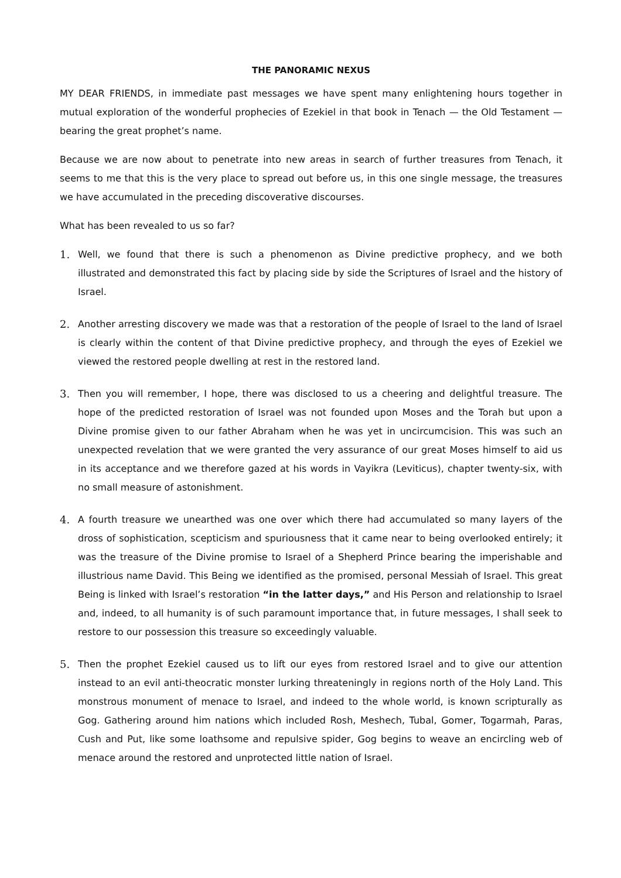THE PANORAMIC NEXUS
MY DEAR FRIENDS, in immediate past messages we have spent many enlightening hours together in mutual exploration of the wonderful prophecies of Ezekiel in that book in Tenach — the Old Testament — bearing the great prophet’s name.
Because we are now about to penetrate into new areas in search of further treasures from Tenach, it seems to me that this is the very place to spread out before us, in this one single message, the treasures we have accumulated in the preceding discoverative discourses.
What has been revealed to us so far?
1. Well, we found that there is such a phenomenon as Divine predictive prophecy, and we both illustrated and demonstrated this fact by placing side by side the Scriptures of Israel and the history of Israel.
2. Another arresting discovery we made was that a restoration of the people of Israel to the land of Israel is clearly within the content of that Divine predictive prophecy, and through the eyes of Ezekiel we viewed the restored people dwelling at rest in the restored land.
3. Then you will remember, I hope, there was disclosed to us a cheering and delightful treasure. The hope of the predicted restoration of Israel was not founded upon Moses and the Torah but upon a Divine promise given to our father Abraham when he was yet in uncircumcision. This was such an unexpected revelation that we were granted the very assurance of our great Moses himself to aid us in its acceptance and we therefore gazed at his words in Vayikra (Leviticus), chapter twenty-six, with no small measure of astonishment.
4. A fourth treasure we unearthed was one over which there had accumulated so many layers of the dross of sophistication, scepticism and spuriousness that it came near to being overlooked entirely; it was the treasure of the Divine promise to Israel of a Shepherd Prince bearing the imperishable and illustrious name David. This Being we identified as the promised, personal Messiah of Israel. This great Being is linked with Israel’s restoration “in the latter days,” and His Person and relationship to Israel and, indeed, to all humanity is of such paramount importance that, in future messages, I shall seek to restore to our possession this treasure so exceedingly valuable.
5. Then the prophet Ezekiel caused us to lift our eyes from restored Israel and to give our attention instead to an evil anti-theocratic monster lurking threateningly in regions north of the Holy Land. This monstrous monument of menace to Israel, and indeed to the whole world, is known scripturally as Gog. Gathering around him nations which included Rosh, Meshech, Tubal, Gomer, Togarmah, Paras, Cush and Put, like some loathsome and repulsive spider, Gog begins to weave an encircling web of menace around the restored and unprotected little nation of Israel.